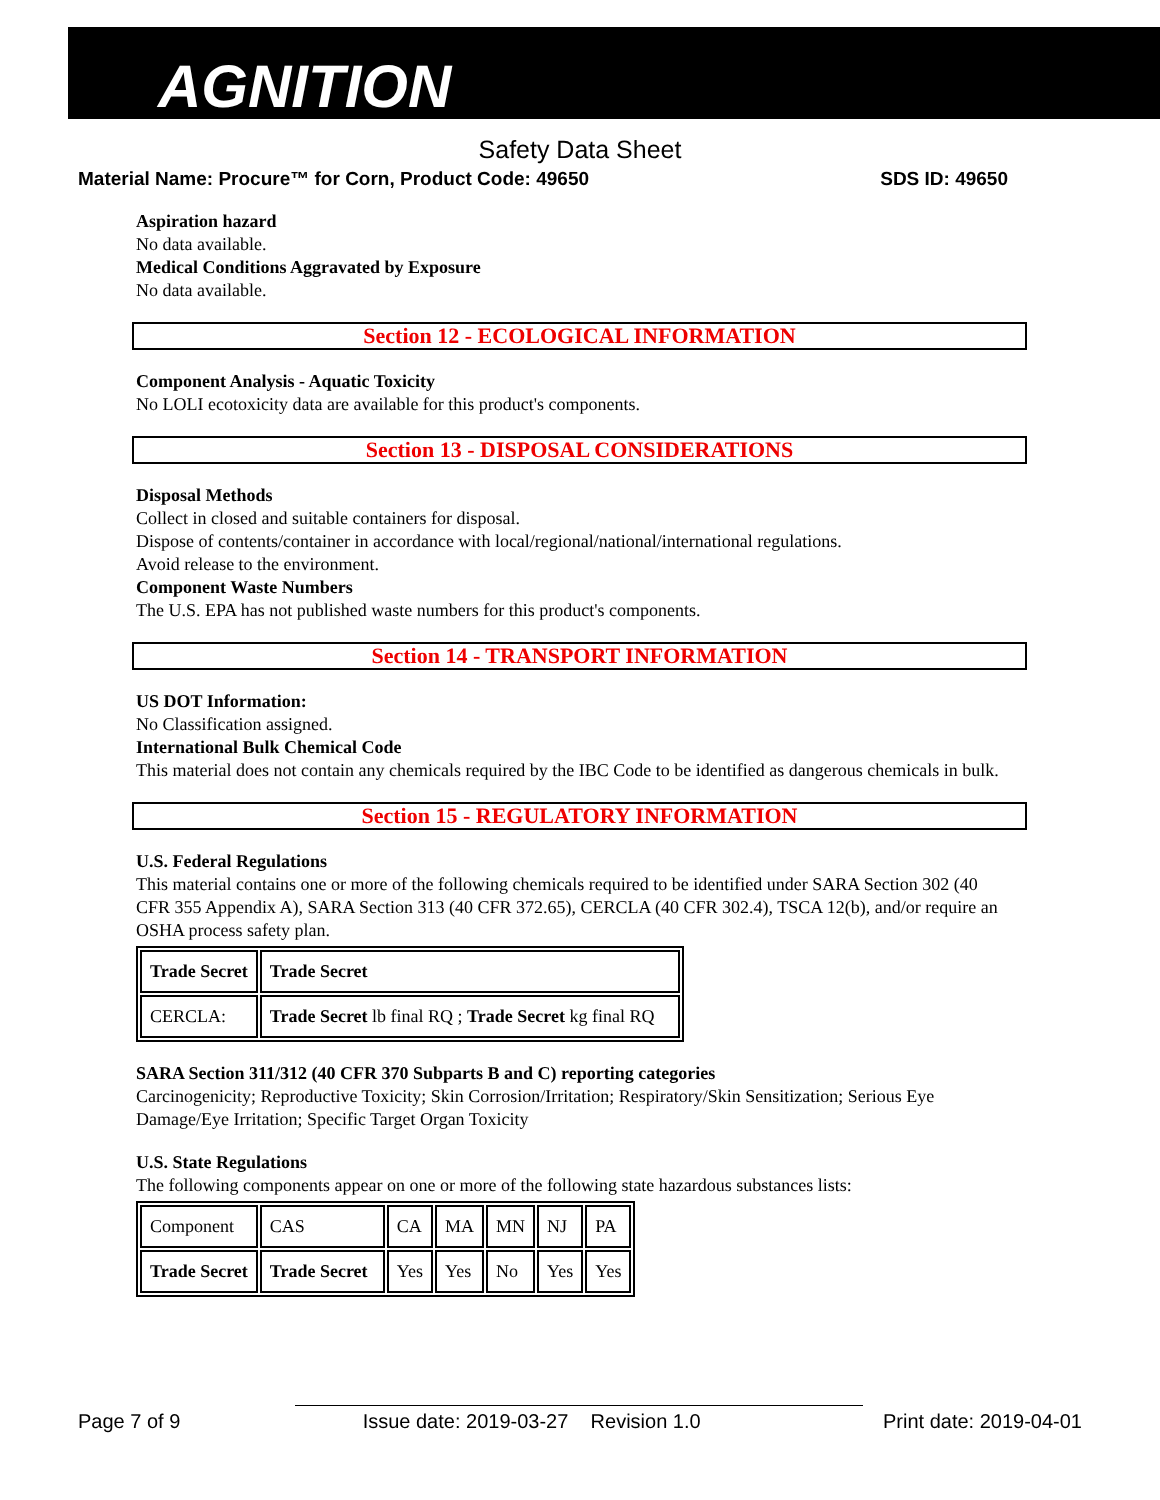AGNITION
Safety Data Sheet
Material Name: Procure™ for Corn, Product Code: 49650 SDS ID: 49650
Aspiration hazard
No data available.
Medical Conditions Aggravated by Exposure
No data available.
Section 12 - ECOLOGICAL INFORMATION
Component Analysis - Aquatic Toxicity
No LOLI ecotoxicity data are available for this product's components.
Section 13 - DISPOSAL CONSIDERATIONS
Disposal Methods
Collect in closed and suitable containers for disposal.
Dispose of contents/container in accordance with local/regional/national/international regulations.
Avoid release to the environment.
Component Waste Numbers
The U.S. EPA has not published waste numbers for this product's components.
Section 14 - TRANSPORT INFORMATION
US DOT Information:
No Classification assigned.
International Bulk Chemical Code
This material does not contain any chemicals required by the IBC Code to be identified as dangerous chemicals in bulk.
Section 15 - REGULATORY INFORMATION
U.S. Federal Regulations
This material contains one or more of the following chemicals required to be identified under SARA Section 302 (40 CFR 355 Appendix A), SARA Section 313 (40 CFR 372.65), CERCLA (40 CFR 302.4), TSCA 12(b), and/or require an OSHA process safety plan.
| Trade Secret | Trade Secret |
| CERCLA: | Trade Secret lb final RQ ; Trade Secret kg final RQ |
SARA Section 311/312 (40 CFR 370 Subparts B and C) reporting categories
Carcinogenicity; Reproductive Toxicity; Skin Corrosion/Irritation; Respiratory/Skin Sensitization; Serious Eye Damage/Eye Irritation; Specific Target Organ Toxicity
U.S. State Regulations
The following components appear on one or more of the following state hazardous substances lists:
| Component | CAS | CA | MA | MN | NJ | PA |
| Trade Secret | Trade Secret | Yes | Yes | No | Yes | Yes |
Page 7 of 9 Issue date: 2019-03-27 Revision 1.0 Print date: 2019-04-01